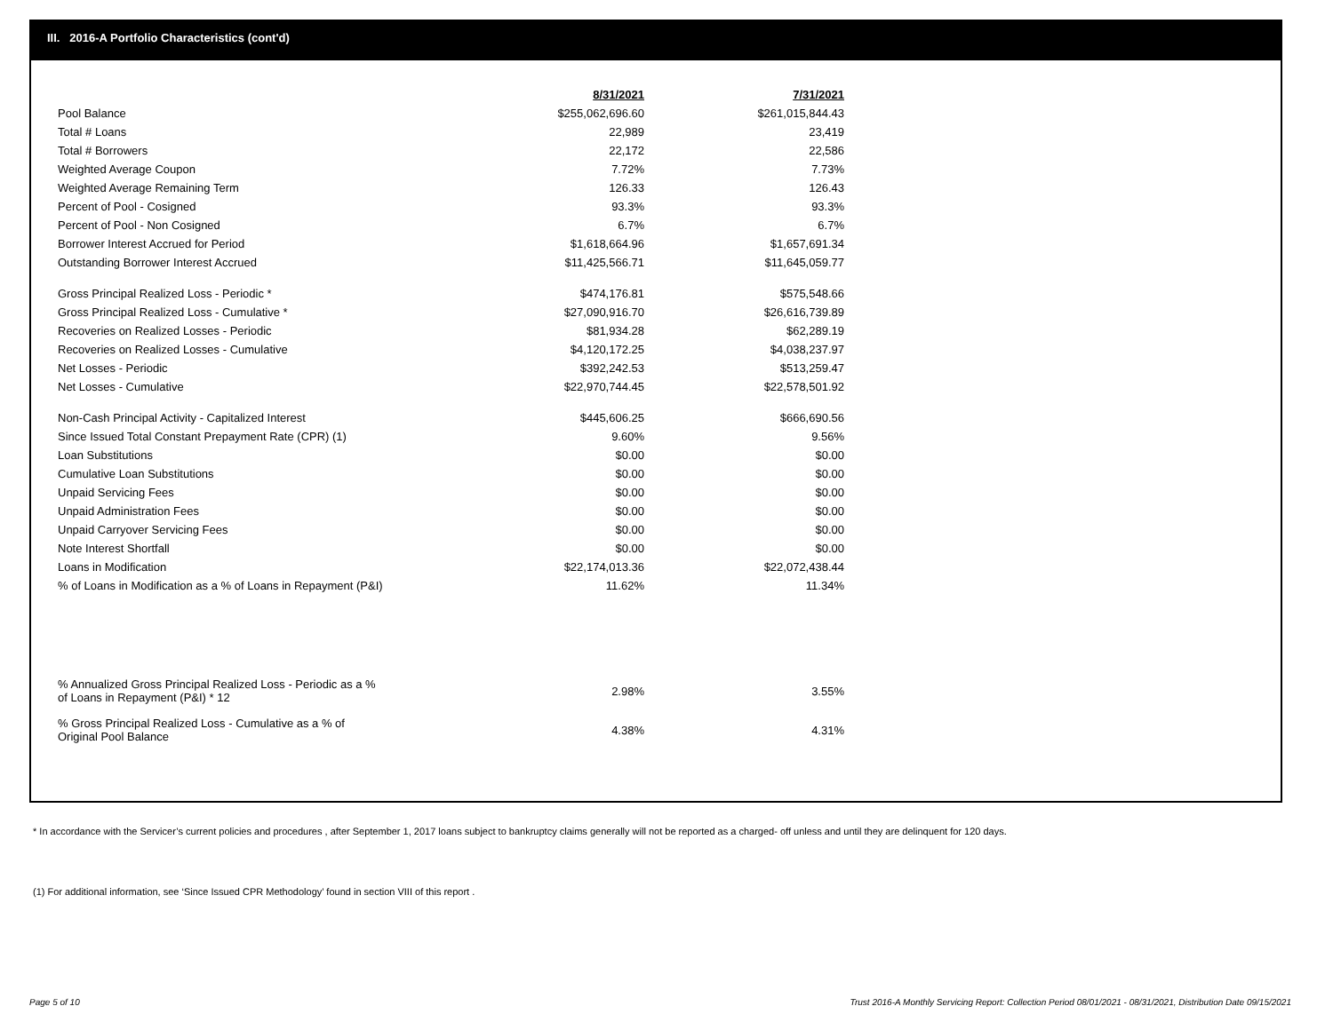III. 2016-A Portfolio Characteristics (cont'd)
| | 8/31/2021 | | 7/31/2021 |
| Pool Balance | $255,062,696.60 | | $261,015,844.43 |
| Total # Loans | 22,989 | | 23,419 |
| Total # Borrowers | 22,172 | | 22,586 |
| Weighted Average Coupon | 7.72% | | 7.73% |
| Weighted Average Remaining Term | 126.33 | | 126.43 |
| Percent of Pool - Cosigned | 93.3% | | 93.3% |
| Percent of Pool - Non Cosigned | 6.7% | | 6.7% |
| Borrower Interest Accrued for Period | $1,618,664.96 | | $1,657,691.34 |
| Outstanding Borrower Interest Accrued | $11,425,566.71 | | $11,645,059.77 |
| Gross Principal Realized Loss - Periodic * | $474,176.81 | | $575,548.66 |
| Gross Principal Realized Loss - Cumulative * | $27,090,916.70 | | $26,616,739.89 |
| Recoveries on Realized Losses - Periodic | $81,934.28 | | $62,289.19 |
| Recoveries on Realized Losses - Cumulative | $4,120,172.25 | | $4,038,237.97 |
| Net Losses - Periodic | $392,242.53 | | $513,259.47 |
| Net Losses - Cumulative | $22,970,744.45 | | $22,578,501.92 |
| Non-Cash Principal Activity - Capitalized Interest | $445,606.25 | | $666,690.56 |
| Since Issued Total Constant Prepayment Rate (CPR) (1) | 9.60% | | 9.56% |
| Loan Substitutions | $0.00 | | $0.00 |
| Cumulative Loan Substitutions | $0.00 | | $0.00 |
| Unpaid Servicing Fees | $0.00 | | $0.00 |
| Unpaid Administration Fees | $0.00 | | $0.00 |
| Unpaid Carryover Servicing Fees | $0.00 | | $0.00 |
| Note Interest Shortfall | $0.00 | | $0.00 |
| Loans in Modification | $22,174,013.36 | | $22,072,438.44 |
| % of Loans in Modification as a % of Loans in Repayment (P&I) | 11.62% | | 11.34% |
| % Annualized Gross Principal Realized Loss - Periodic as a % of Loans in Repayment (P&I) * 12 | 2.98% | | 3.55% |
| % Gross Principal Realized Loss - Cumulative as a % of Original Pool Balance | 4.38% | | 4.31% |
* In accordance with the Servicer’s current policies and procedures , after September 1, 2017 loans subject to bankruptcy claims generally will not be reported as a charged- off unless and until they are delinquent for 120 days.
(1) For additional information, see ‘Since Issued CPR Methodology’ found in section VIII of this report .
Page 5 of 10 Trust 2016-A Monthly Servicing Report: Collection Period 08/01/2021 - 08/31/2021, Distribution Date 09/15/2021